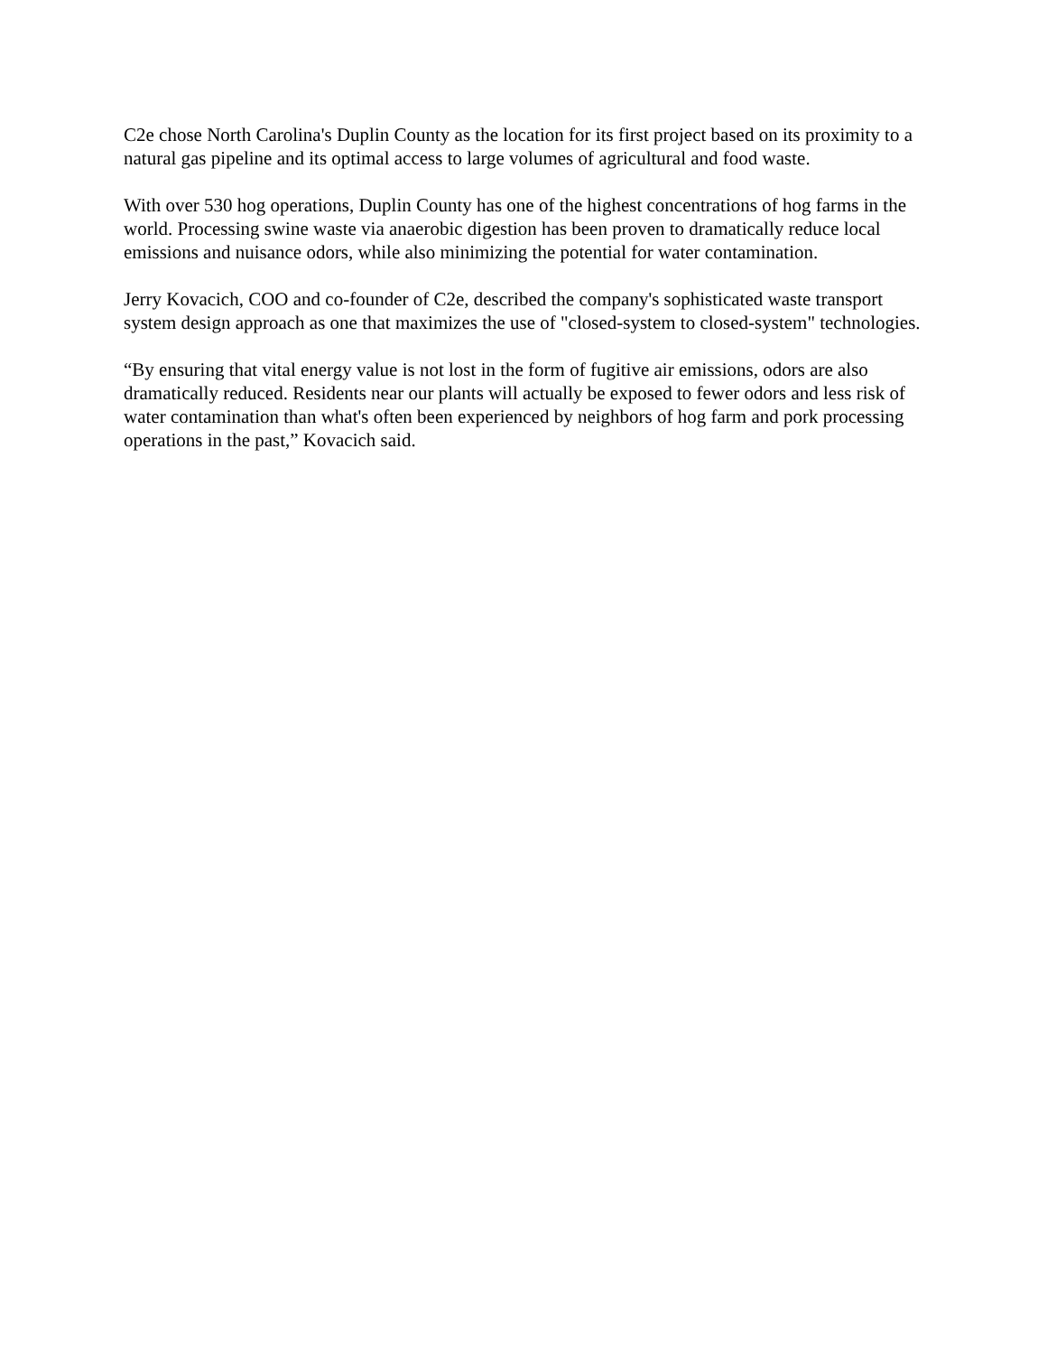C2e chose North Carolina's Duplin County as the location for its first project based on its proximity to a natural gas pipeline and its optimal access to large volumes of agricultural and food waste.
With over 530 hog operations, Duplin County has one of the highest concentrations of hog farms in the world. Processing swine waste via anaerobic digestion has been proven to dramatically reduce local emissions and nuisance odors, while also minimizing the potential for water contamination.
Jerry Kovacich, COO and co-founder of C2e, described the company's sophisticated waste transport system design approach as one that maximizes the use of "closed-system to closed-system" technologies.
“By ensuring that vital energy value is not lost in the form of fugitive air emissions, odors are also dramatically reduced. Residents near our plants will actually be exposed to fewer odors and less risk of water contamination than what's often been experienced by neighbors of hog farm and pork processing operations in the past,” Kovacich said.